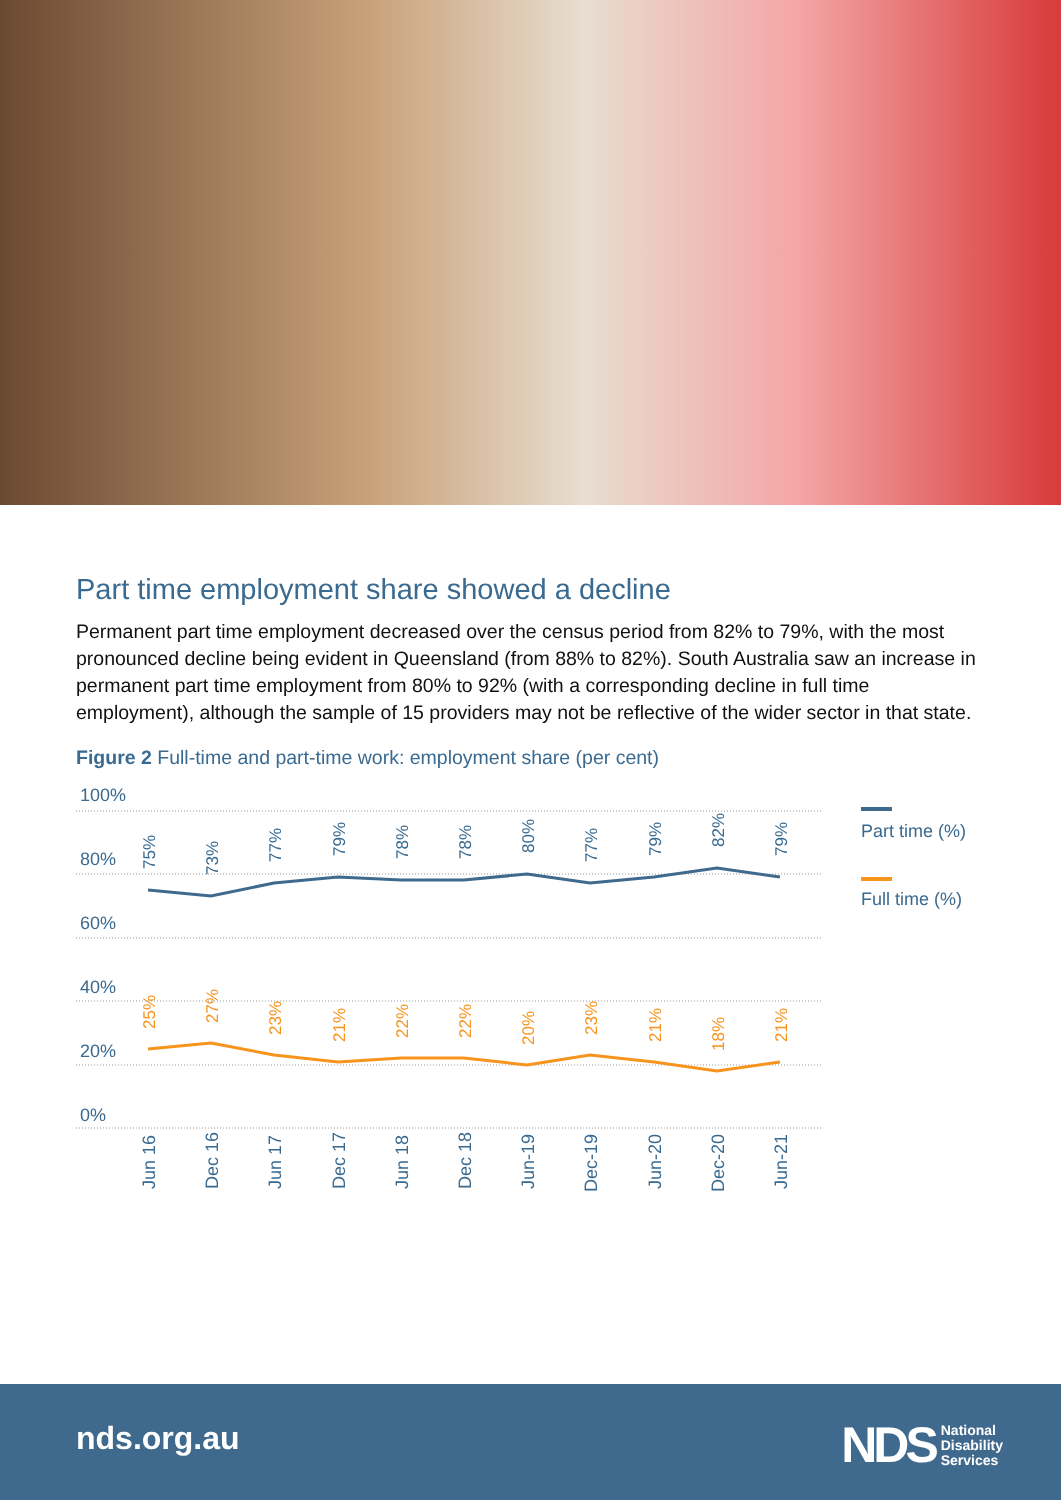Part time employment share showed a decline
Permanent part time employment decreased over the census period from 82% to 79%, with the most pronounced decline being evident in Queensland (from 88% to 82%). South Australia saw an increase in permanent part time employment from 80% to 92% (with a corresponding decline in full time employment), although the sample of 15 providers may not be reflective of the wider sector in that state.
Figure 2 Full-time and part-time work: employment share (per cent)
100%
80%
60%
40%
20%
0%
75%
73%
77%
79%
78%
78%
80%
77%
79%
82%
79%
25%
27%
23%
21%
22%
22%
20%
23%
21%
18%
21%
Jun 16
Dec 16
Jun 17
Dec 17
Jun 18
Dec 18
Jun-19
Dec-19
Jun-20
Dec-20
Jun-21
Part time (%)
Full time (%)
nds.org.au
NDS National
Disability
Services